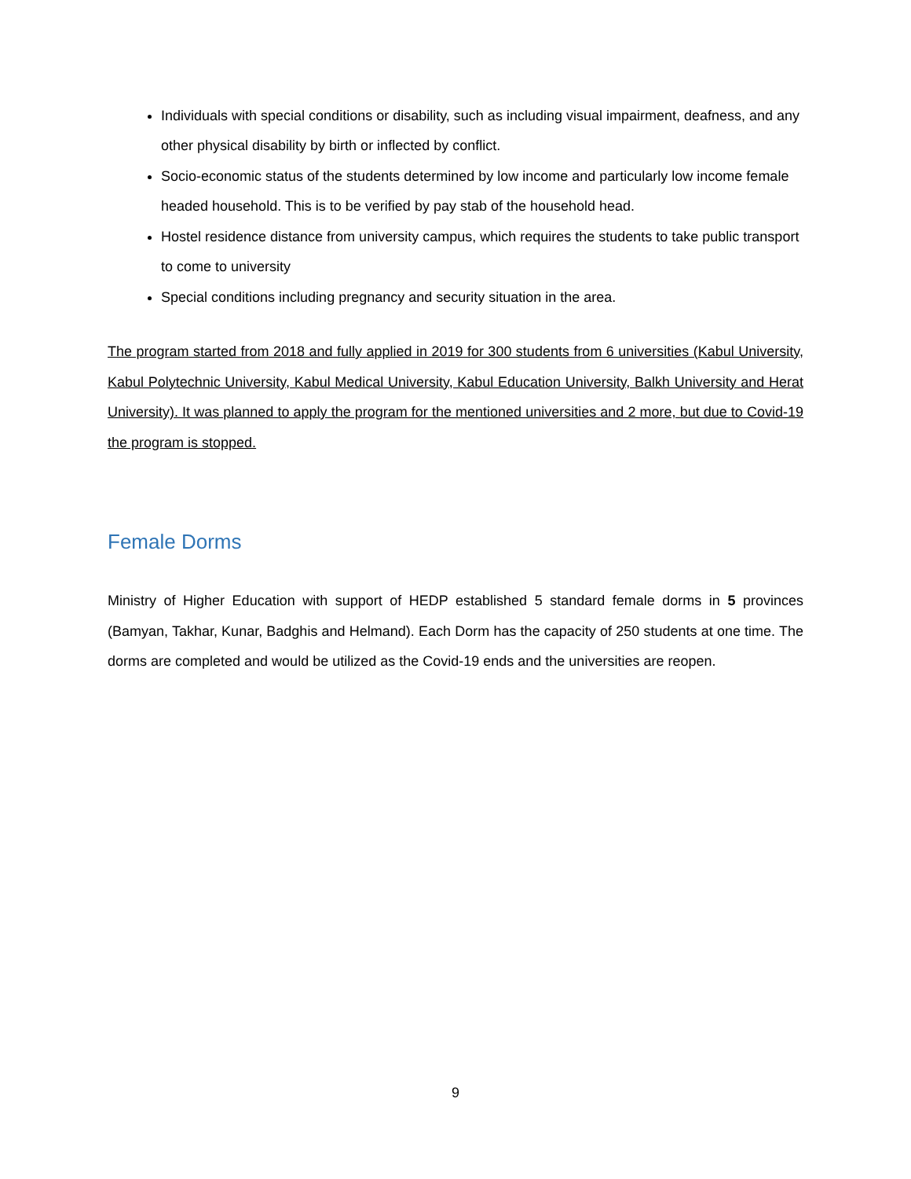Individuals with special conditions or disability, such as including visual impairment, deafness, and any other physical disability by birth or inflected by conflict.
Socio-economic status of the students determined by low income and particularly low income female headed household. This is to be verified by pay stab of the household head.
Hostel residence distance from university campus, which requires the students to take public transport to come to university
Special conditions including pregnancy and security situation in the area.
The program started from 2018 and fully applied in 2019 for 300 students from 6 universities (Kabul University, Kabul Polytechnic University, Kabul Medical University, Kabul Education University, Balkh University and Herat University). It was planned to apply the program for the mentioned universities and 2 more, but due to Covid-19 the program is stopped.
Female Dorms
Ministry of Higher Education with support of HEDP established 5 standard female dorms in 5 provinces (Bamyan, Takhar, Kunar, Badghis and Helmand). Each Dorm has the capacity of 250 students at one time. The dorms are completed and would be utilized as the Covid-19 ends and the universities are reopen.
9